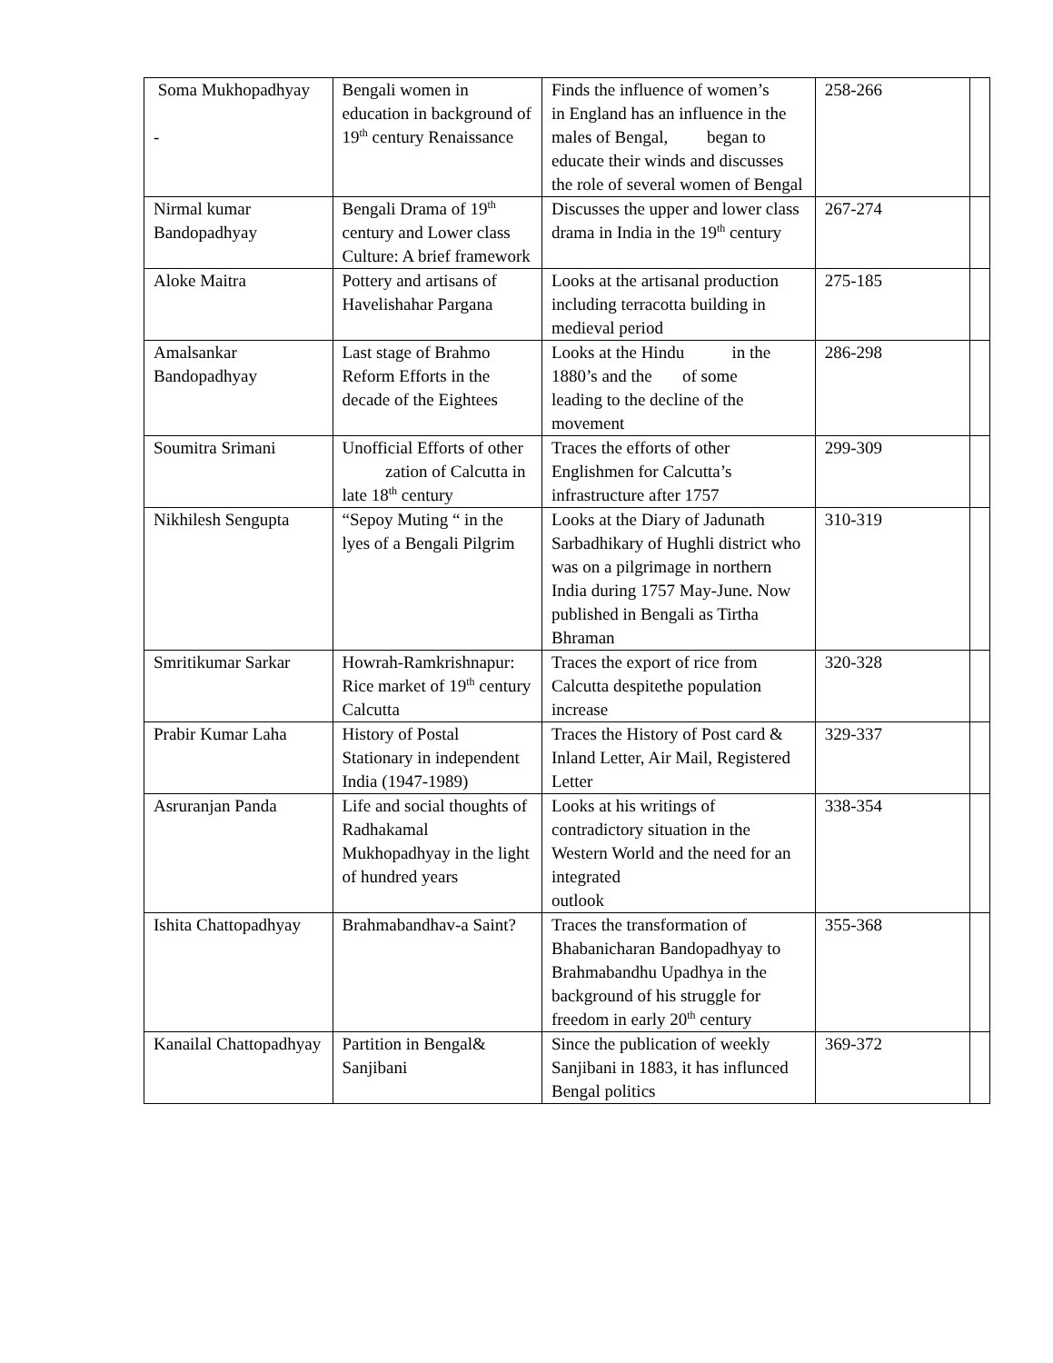| Soma Mukhopadhyay - | Bengali women in education in background of 19<sup>th</sup> century Renaissance | Finds the influence of women’s in England has an influence in the males of Bengal, began to educate their winds and discusses the role of several women of Bengal | 258-266 | |
| Nirmal kumar Bandopadhyay | Bengali Drama of 19<sup>th</sup> century and Lower class Culture: A brief framework | Discusses the upper and lower class drama in India in the 19<sup>th</sup> century | 267-274 | |
| Aloke Maitra | Pottery and artisans of Havelishahar Pargana | Looks at the artisanal production including terracotta building in medieval period | 275-185 | |
| Amalsankar Bandopadhyay | Last stage of Brahmo Reform Efforts in the decade of the Eightees | Looks at the Hindu in the 1880’s and the of some leading to the decline of the movement | 286-298 | |
| Soumitra Srimani | Unofficial Efforts of other zation of Calcutta in late 18<sup>th</sup> century | Traces the efforts of other Englishmen for Calcutta’s infrastructure after 1757 | 299-309 | |
| Nikhilesh Sengupta | “Sepoy Muting “ in the lyes of a Bengali Pilgrim | Looks at the Diary of Jadunath Sarbadhikary of Hughli district who was on a pilgrimage in northern India during 1757 May-June. Now published in Bengali as Tirtha Bhraman | 310-319 | |
| Smritikumar Sarkar | Howrah-Ramkrishnapur: Rice market of 19<sup>th</sup> century Calcutta | Traces the export of rice from Calcutta despitethe population increase | 320-328 | |
| Prabir Kumar Laha | History of Postal Stationary in independent India (1947-1989) | Traces the History of Post card & Inland Letter, Air Mail, Registered Letter | 329-337 | |
| Asruranjan Panda | Life and social thoughts of Radhakamal Mukhopadhyay in the light of hundred years | Looks at his writings of contradictory situation in the Western World and the need for an integrated outlook | 338-354 | |
| Ishita Chattopadhyay | Brahmabandhav-a Saint? | Traces the transformation of Bhabanicharan Bandopadhyay to Brahmabandhu Upadhya in the background of his struggle for freedom in early 20<sup>th</sup> century | 355-368 | |
| Kanailal Chattopadhyay | Partition in Bengal& Sanjibani | Since the publication of weekly Sanjibani in 1883, it has influnced Bengal politics | 369-372 | |